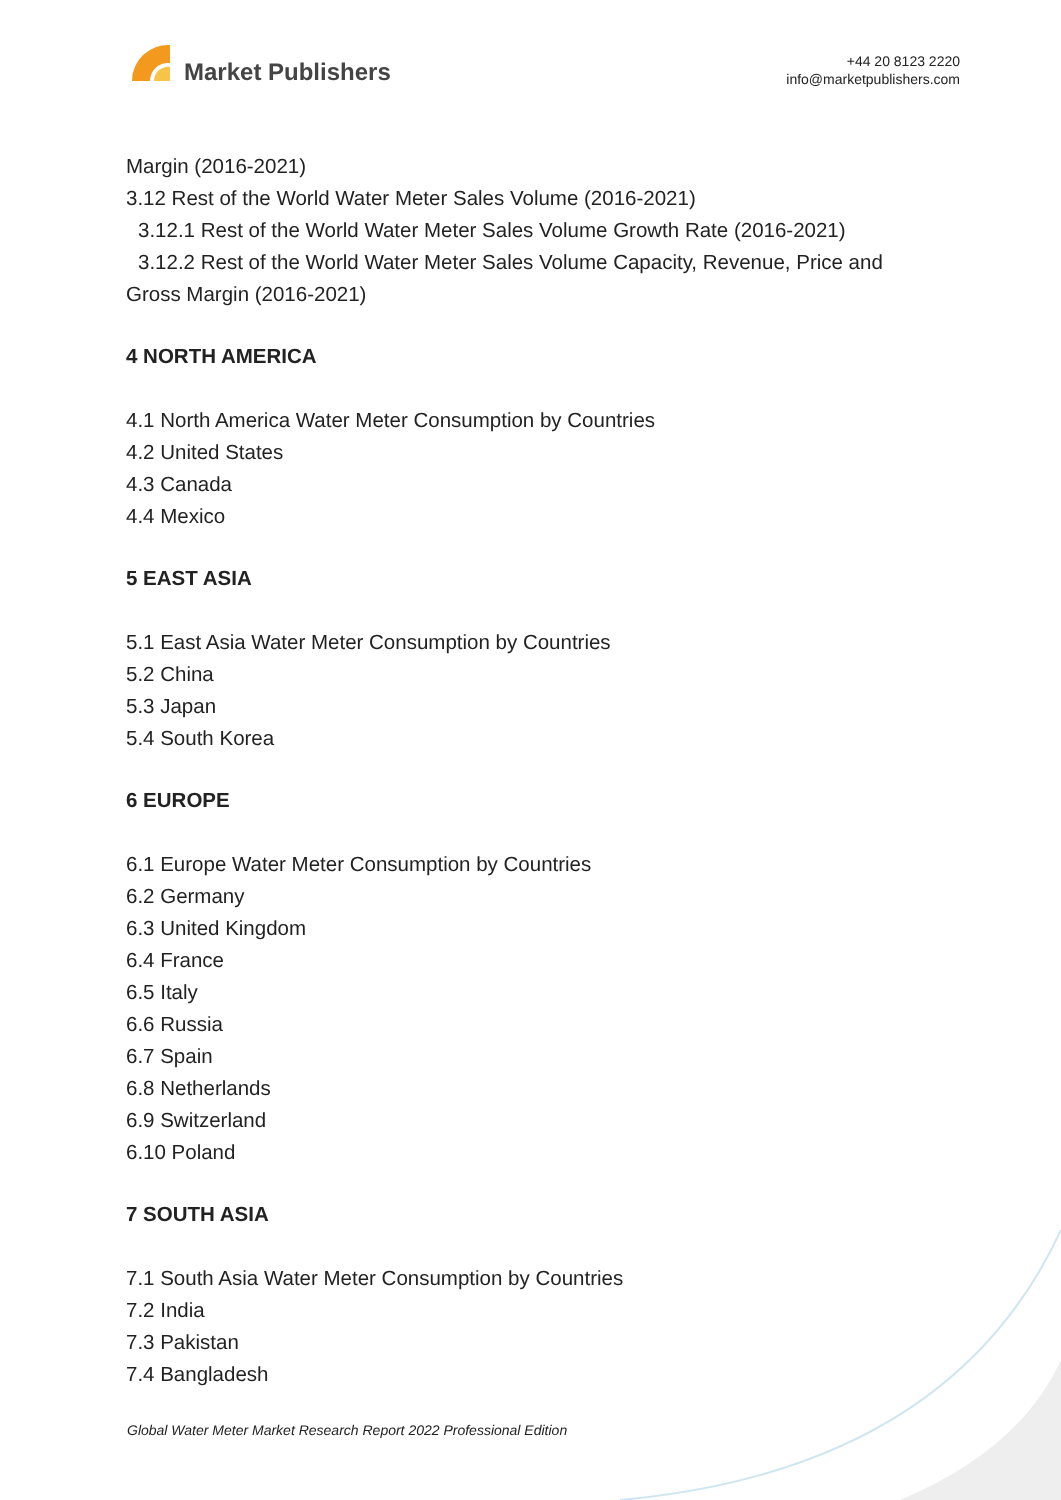Market Publishers
+44 20 8123 2220
info@marketpublishers.com
Margin (2016-2021)
3.12 Rest of the World Water Meter Sales Volume (2016-2021)
3.12.1 Rest of the World Water Meter Sales Volume Growth Rate (2016-2021)
3.12.2 Rest of the World Water Meter Sales Volume Capacity, Revenue, Price and
Gross Margin (2016-2021)
4 NORTH AMERICA
4.1 North America Water Meter Consumption by Countries
4.2 United States
4.3 Canada
4.4 Mexico
5 EAST ASIA
5.1 East Asia Water Meter Consumption by Countries
5.2 China
5.3 Japan
5.4 South Korea
6 EUROPE
6.1 Europe Water Meter Consumption by Countries
6.2 Germany
6.3 United Kingdom
6.4 France
6.5 Italy
6.6 Russia
6.7 Spain
6.8 Netherlands
6.9 Switzerland
6.10 Poland
7 SOUTH ASIA
7.1 South Asia Water Meter Consumption by Countries
7.2 India
7.3 Pakistan
7.4 Bangladesh
Global Water Meter Market Research Report 2022 Professional Edition